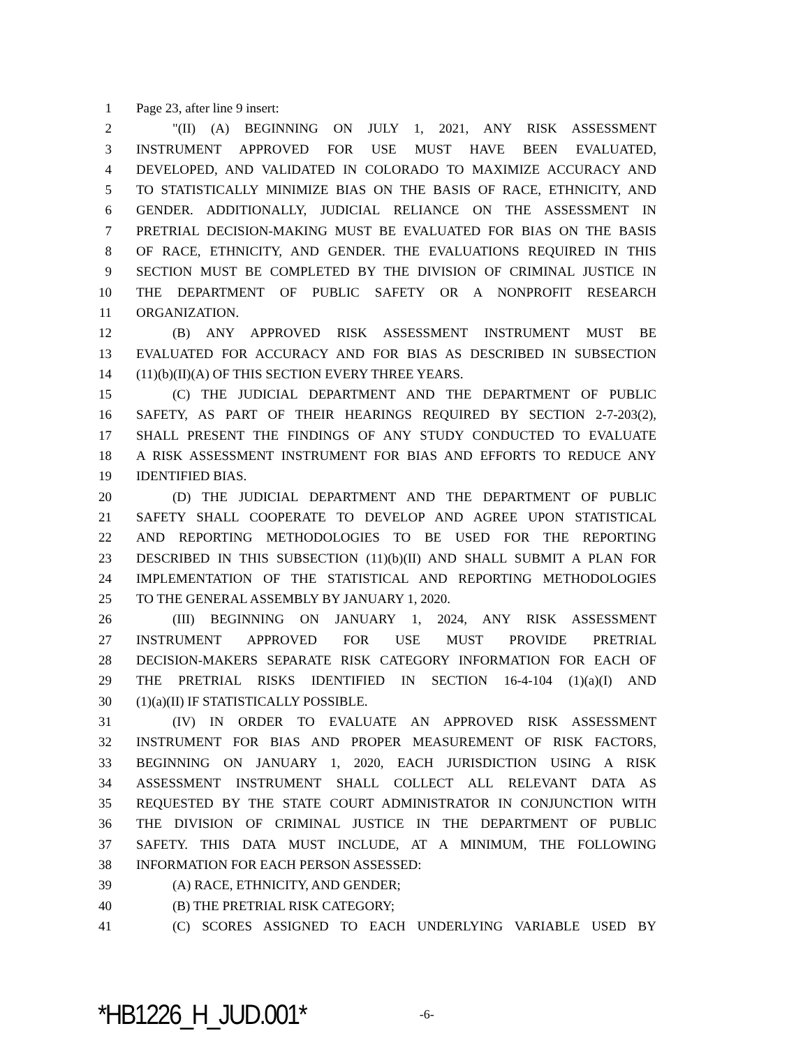1 Page 23, after line 9 insert:
2 "(II) (A) BEGINNING ON JULY 1, 2021, ANY RISK ASSESSMENT
3 INSTRUMENT APPROVED FOR USE MUST HAVE BEEN EVALUATED,
4 DEVELOPED, AND VALIDATED IN COLORADO TO MAXIMIZE ACCURACY AND
5 TO STATISTICALLY MINIMIZE BIAS ON THE BASIS OF RACE, ETHNICITY, AND
6 GENDER. ADDITIONALLY, JUDICIAL RELIANCE ON THE ASSESSMENT IN
7 PRETRIAL DECISION-MAKING MUST BE EVALUATED FOR BIAS ON THE BASIS
8 OF RACE, ETHNICITY, AND GENDER. THE EVALUATIONS REQUIRED IN THIS
9 SECTION MUST BE COMPLETED BY THE DIVISION OF CRIMINAL JUSTICE IN
10 THE DEPARTMENT OF PUBLIC SAFETY OR A NONPROFIT RESEARCH
11 ORGANIZATION.
12 (B) ANY APPROVED RISK ASSESSMENT INSTRUMENT MUST BE
13 EVALUATED FOR ACCURACY AND FOR BIAS AS DESCRIBED IN SUBSECTION
14 (11)(b)(II)(A) OF THIS SECTION EVERY THREE YEARS.
15 (C) THE JUDICIAL DEPARTMENT AND THE DEPARTMENT OF PUBLIC
16 SAFETY, AS PART OF THEIR HEARINGS REQUIRED BY SECTION 2-7-203(2),
17 SHALL PRESENT THE FINDINGS OF ANY STUDY CONDUCTED TO EVALUATE
18 A RISK ASSESSMENT INSTRUMENT FOR BIAS AND EFFORTS TO REDUCE ANY
19 IDENTIFIED BIAS.
20 (D) THE JUDICIAL DEPARTMENT AND THE DEPARTMENT OF PUBLIC
21 SAFETY SHALL COOPERATE TO DEVELOP AND AGREE UPON STATISTICAL
22 AND REPORTING METHODOLOGIES TO BE USED FOR THE REPORTING
23 DESCRIBED IN THIS SUBSECTION (11)(b)(II) AND SHALL SUBMIT A PLAN FOR
24 IMPLEMENTATION OF THE STATISTICAL AND REPORTING METHODOLOGIES
25 TO THE GENERAL ASSEMBLY BY JANUARY 1, 2020.
26 (III) BEGINNING ON JANUARY 1, 2024, ANY RISK ASSESSMENT
27 INSTRUMENT APPROVED FOR USE MUST PROVIDE PRETRIAL
28 DECISION-MAKERS SEPARATE RISK CATEGORY INFORMATION FOR EACH OF
29 THE PRETRIAL RISKS IDENTIFIED IN SECTION 16-4-104 (1)(a)(I) AND
30 (1)(a)(II) IF STATISTICALLY POSSIBLE.
31 (IV) IN ORDER TO EVALUATE AN APPROVED RISK ASSESSMENT
32 INSTRUMENT FOR BIAS AND PROPER MEASUREMENT OF RISK FACTORS,
33 BEGINNING ON JANUARY 1, 2020, EACH JURISDICTION USING A RISK
34 ASSESSMENT INSTRUMENT SHALL COLLECT ALL RELEVANT DATA AS
35 REQUESTED BY THE STATE COURT ADMINISTRATOR IN CONJUNCTION WITH
36 THE DIVISION OF CRIMINAL JUSTICE IN THE DEPARTMENT OF PUBLIC
37 SAFETY. THIS DATA MUST INCLUDE, AT A MINIMUM, THE FOLLOWING
38 INFORMATION FOR EACH PERSON ASSESSED:
39 (A) RACE, ETHNICITY, AND GENDER;
40 (B) THE PRETRIAL RISK CATEGORY;
41 (C) SCORES ASSIGNED TO EACH UNDERLYING VARIABLE USED BY
*HB1226_H_JUD.001* -6-